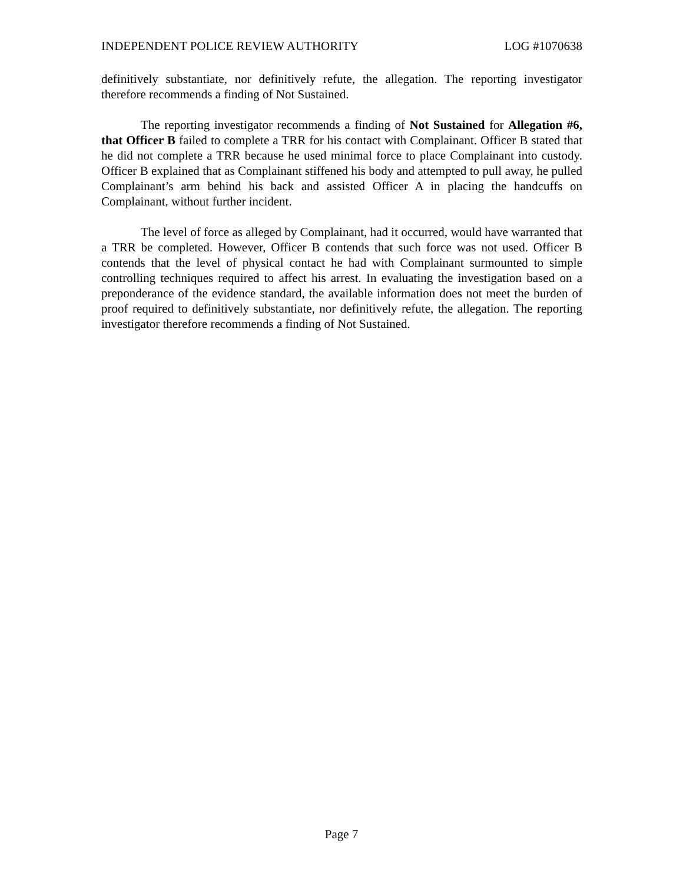INDEPENDENT POLICE REVIEW AUTHORITY LOG #1070638
definitively substantiate, nor definitively refute, the allegation. The reporting investigator therefore recommends a finding of Not Sustained.
The reporting investigator recommends a finding of Not Sustained for Allegation #6, that Officer B failed to complete a TRR for his contact with Complainant. Officer B stated that he did not complete a TRR because he used minimal force to place Complainant into custody. Officer B explained that as Complainant stiffened his body and attempted to pull away, he pulled Complainant’s arm behind his back and assisted Officer A in placing the handcuffs on Complainant, without further incident.
The level of force as alleged by Complainant, had it occurred, would have warranted that a TRR be completed. However, Officer B contends that such force was not used. Officer B contends that the level of physical contact he had with Complainant surmounted to simple controlling techniques required to affect his arrest. In evaluating the investigation based on a preponderance of the evidence standard, the available information does not meet the burden of proof required to definitively substantiate, nor definitively refute, the allegation. The reporting investigator therefore recommends a finding of Not Sustained.
Page 7